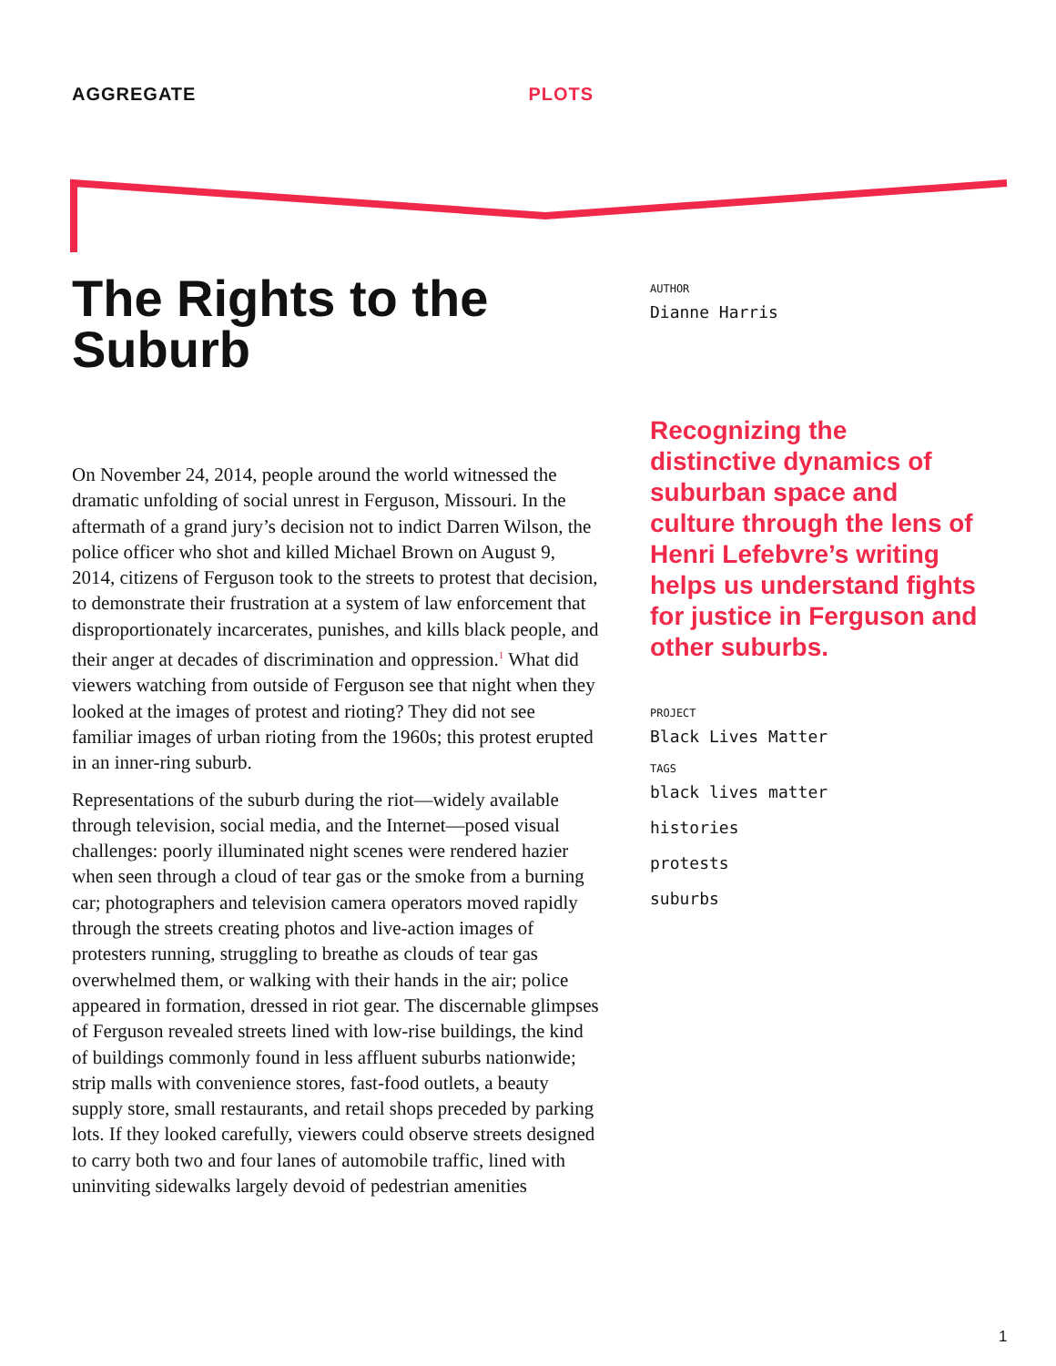AGGREGATE PLOTS
The Rights to the Suburb
On November 24, 2014, people around the world witnessed the dramatic unfolding of social unrest in Ferguson, Missouri. In the aftermath of a grand jury’s decision not to indict Darren Wilson, the police officer who shot and killed Michael Brown on August 9, 2014, citizens of Ferguson took to the streets to protest that decision, to demonstrate their frustration at a system of law enforcement that disproportionately incarcerates, punishes, and kills black people, and their anger at decades of discrimination and oppression.<sup>1</sup> What did viewers watching from outside of Ferguson see that night when they looked at the images of protest and rioting? They did not see familiar images of urban rioting from the 1960s; this protest erupted in an inner-ring suburb.
Representations of the suburb during the riot—widely available through television, social media, and the Internet—posed visual challenges: poorly illuminated night scenes were rendered hazier when seen through a cloud of tear gas or the smoke from a burning car; photographers and television camera operators moved rapidly through the streets creating photos and live-action images of protesters running, struggling to breathe as clouds of tear gas overwhelmed them, or walking with their hands in the air; police appeared in formation, dressed in riot gear. The discernable glimpses of Ferguson revealed streets lined with low-rise buildings, the kind of buildings commonly found in less affluent suburbs nationwide; strip malls with convenience stores, fast-food outlets, a beauty supply store, small restaurants, and retail shops preceded by parking lots. If they looked carefully, viewers could observe streets designed to carry both two and four lanes of automobile traffic, lined with uninviting sidewalks largely devoid of pedestrian amenities
AUTHOR
Dianne Harris
Recognizing the distinctive dynamics of suburban space and culture through the lens of Henri Lefebvre’s writing helps us understand fights for justice in Ferguson and other suburbs.
PROJECT
Black Lives Matter
TAGS
black lives matter
histories
protests
suburbs
1